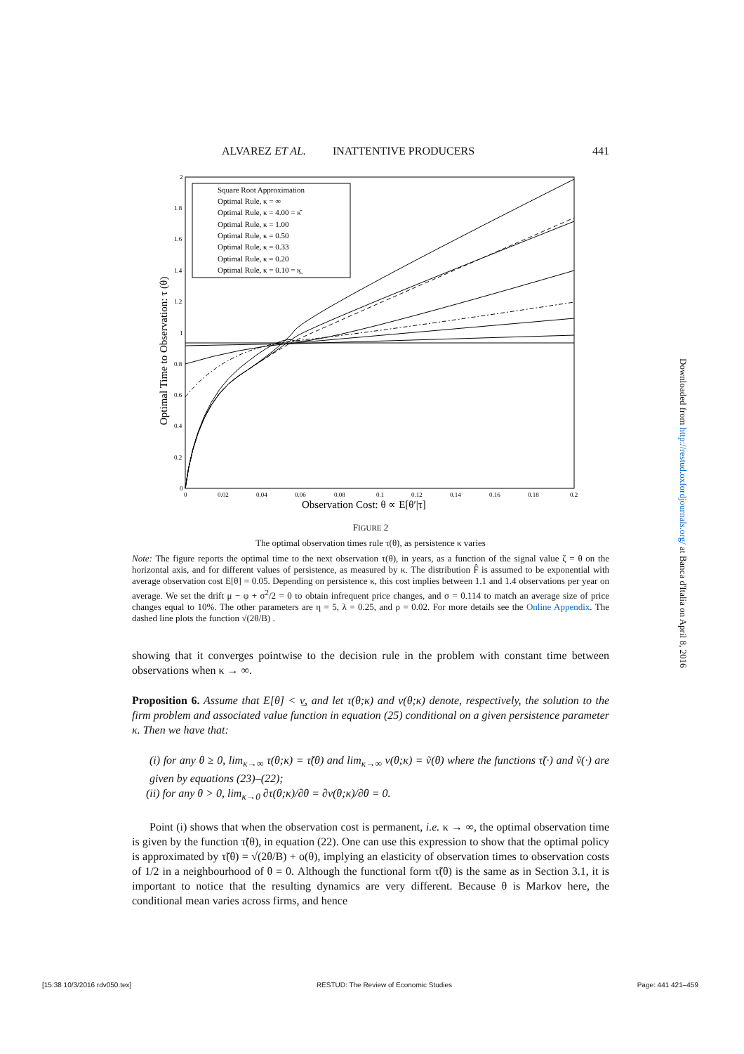ALVAREZ ET AL. INATTENTIVE PRODUCERS 441
2
1.8
1.6
1.4
1.2
1
0.8
0.6
0.4
0.2
0
0
0.02
0.04
0.06
0.08
0.1
0.12
0.14
0.16
0.18
0.2
Observation Cost: θ ∝ E[θ′|τ]
Optimal Time to Observation: τ (θ)
Square Root Approximation
Optimal Rule, κ = ∞
Optimal Rule, κ = 4.00 = κ̄
Optimal Rule, κ = 1.00
Optimal Rule, κ = 0.50
Optimal Rule, κ = 0.33
Optimal Rule, κ = 0.20
Optimal Rule, κ = 0.10 = κ̲
FIGURE 2
The optimal observation times rule τ(θ), as persistence κ varies
Note: The figure reports the optimal time to the next observation τ(θ), in years, as a function of the signal value ζ = θ on the horizontal axis, and for different values of persistence, as measured by κ. The distribution F̂ is assumed to be exponential with average observation cost E[θ] = 0.05. Depending on persistence κ, this cost implies between 1.1 and 1.4 observations per year on average. We set the drift μ − φ + σ<sup>2</sup>/2 = 0 to obtain infrequent price changes, and σ = 0.114 to match an average size of price changes equal to 10%. The other parameters are η = 5, λ = 0.25, and ρ = 0.02. For more details see the Online Appendix. The dashed line plots the function √(2θ/B) .
showing that it converges pointwise to the decision rule in the problem with constant time between observations when κ → ∞.
Proposition 6. Assume that E[θ] < ν̲, and let τ(θ;κ) and v(θ;κ) denote, respectively, the solution to the firm problem and associated value function in equation (25) conditional on a given persistence parameter κ. Then we have that:
(i) for any θ ≥ 0, lim<sub>κ→∞</sub> τ(θ;κ) = τ̃(θ) and lim<sub>κ→∞</sub> v(θ;κ) = ṽ(θ) where the functions τ̃(·) and ṽ(·) are given by equations (23)–(22);
(ii) for any θ > 0, lim<sub>κ→0</sub> ∂τ(θ;κ)/∂θ = ∂v(θ;κ)/∂θ = 0.
Point (i) shows that when the observation cost is permanent, i.e. κ → ∞, the optimal observation time is given by the function τ̃(θ), in equation (22). One can use this expression to show that the optimal policy is approximated by τ̃(θ) = √(2θ/B) + o(θ), implying an elasticity of observation times to observation costs of 1/2 in a neighbourhood of θ = 0. Although the functional form τ̃(θ) is the same as in Section 3.1, it is important to notice that the resulting dynamics are very different. Because θ is Markov here, the conditional mean varies across firms, and hence
Downloaded from http://restud.oxfordjournals.org/ at Banca d'Italia on April 8, 2016
[15:38 10/3/2016 rdv050.tex] RESTUD: The Review of Economic Studies Page: 441 421–459